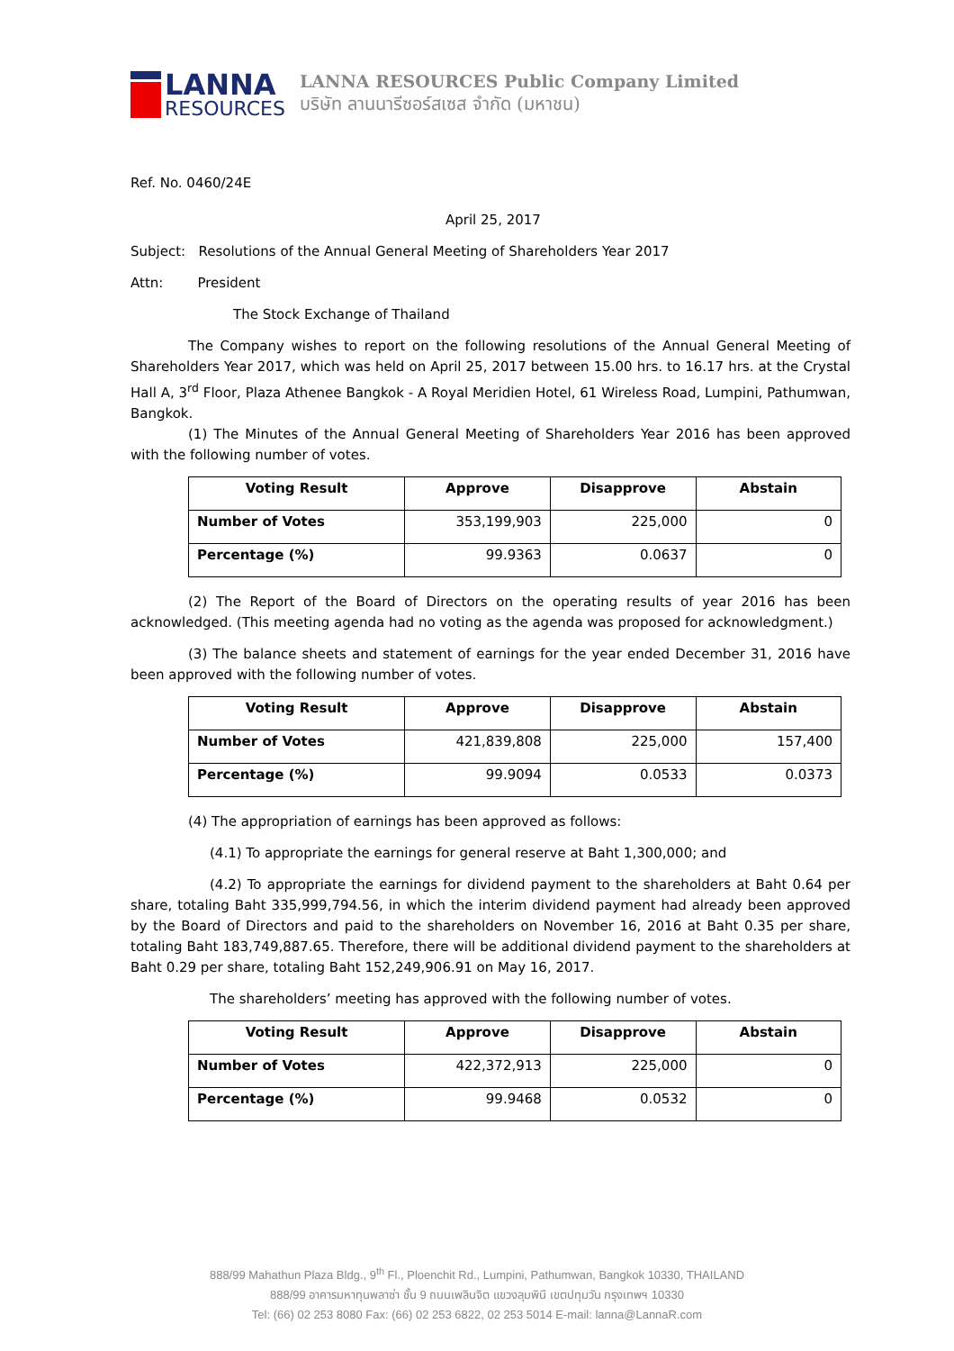LANNA
RESOURCES
LANNA RESOURCES Public Company Limited
บริษัท ลานนารีซอร์สเซส จำกัด (มหาชน)
Ref. No. 0460/24E
April 25, 2017
Subject: Resolutions of the Annual General Meeting of Shareholders Year 2017
Attn: President
The Stock Exchange of Thailand
The Company wishes to report on the following resolutions of the Annual General Meeting of Shareholders Year 2017, which was held on April 25, 2017 between 15.00 hrs. to 16.17 hrs. at the Crystal Hall A, 3<sup>rd</sup> Floor, Plaza Athenee Bangkok - A Royal Meridien Hotel, 61 Wireless Road, Lumpini, Pathumwan, Bangkok.
(1) The Minutes of the Annual General Meeting of Shareholders Year 2016 has been approved with the following number of votes.
| Voting Result | Approve | Disapprove | Abstain |
| --- | --- | --- | --- |
| Number of Votes | 353,199,903 | 225,000 | 0 |
| Percentage (%) | 99.9363 | 0.0637 | 0 |
(2) The Report of the Board of Directors on the operating results of year 2016 has been acknowledged. (This meeting agenda had no voting as the agenda was proposed for acknowledgment.)
(3) The balance sheets and statement of earnings for the year ended December 31, 2016 have been approved with the following number of votes.
| Voting Result | Approve | Disapprove | Abstain |
| --- | --- | --- | --- |
| Number of Votes | 421,839,808 | 225,000 | 157,400 |
| Percentage (%) | 99.9094 | 0.0533 | 0.0373 |
(4) The appropriation of earnings has been approved as follows:
(4.1) To appropriate the earnings for general reserve at Baht 1,300,000; and
(4.2) To appropriate the earnings for dividend payment to the shareholders at Baht 0.64 per share, totaling Baht 335,999,794.56, in which the interim dividend payment had already been approved by the Board of Directors and paid to the shareholders on November 16, 2016 at Baht 0.35 per share, totaling Baht 183,749,887.65. Therefore, there will be additional dividend payment to the shareholders at Baht 0.29 per share, totaling Baht 152,249,906.91 on May 16, 2017.
The shareholders’ meeting has approved with the following number of votes.
| Voting Result | Approve | Disapprove | Abstain |
| --- | --- | --- | --- |
| Number of Votes | 422,372,913 | 225,000 | 0 |
| Percentage (%) | 99.9468 | 0.0532 | 0 |
888/99 Mahathun Plaza Bldg., 9<sup>th</sup> Fl., Ploenchit Rd., Lumpini, Pathumwan, Bangkok 10330, THAILAND
888/99 อาคารมหาทุนพลาซ่า ชั้น 9 ถนนเพลินจิต แขวงลุมพินี เขตปทุมวัน กรุงเทพฯ 10330
Tel: (66) 02 253 8080 Fax: (66) 02 253 6822, 02 253 5014 E-mail: lanna@LannaR.com